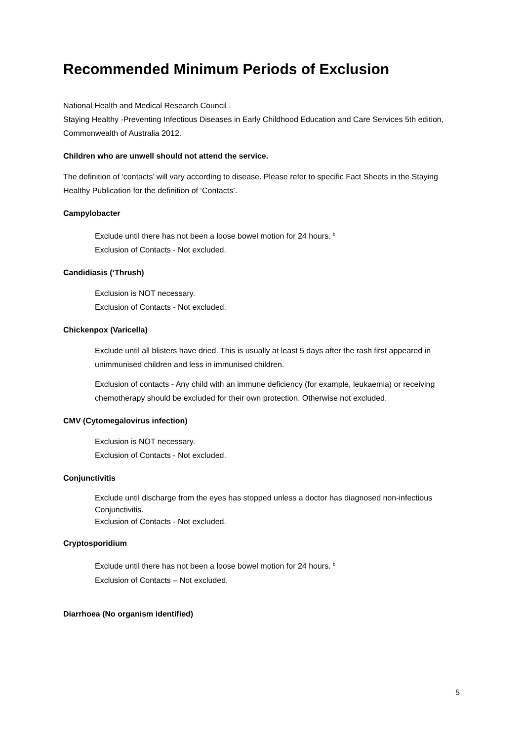Recommended Minimum Periods of Exclusion
National Health and Medical Research Council .
Staying Healthy -Preventing Infectious Diseases in Early Childhood Education and Care Services 5th edition, Commonwealth of Australia 2012.
Children who are unwell should not attend the service.
The definition of ‘contacts’ will vary according to disease. Please refer to specific Fact Sheets in the Staying Healthy Publication for the definition of ‘Contacts’.
Campylobacter
Exclude until there has not been a loose bowel motion for 24 hours. <sup>b</sup>
Exclusion of Contacts - Not excluded.
Candidiasis (‘Thrush)
Exclusion is NOT necessary.
Exclusion of Contacts - Not excluded.
Chickenpox (Varicella)
Exclude until all blisters have dried. This is usually at least 5 days after the rash first appeared in unimmunised children and less in immunised children.
Exclusion of contacts - Any child with an immune deficiency (for example, leukaemia) or receiving chemotherapy should be excluded for their own protection. Otherwise not excluded.
CMV (Cytomegalovirus infection)
Exclusion is NOT necessary.
Exclusion of Contacts - Not excluded.
Conjunctivitis
Exclude until discharge from the eyes has stopped unless a doctor has diagnosed non-infectious Conjunctivitis.
Exclusion of Contacts - Not excluded.
Cryptosporidium
Exclude until there has not been a loose bowel motion for 24 hours. <sup>b</sup>
Exclusion of Contacts – Not excluded.
Diarrhoea (No organism identified)
5